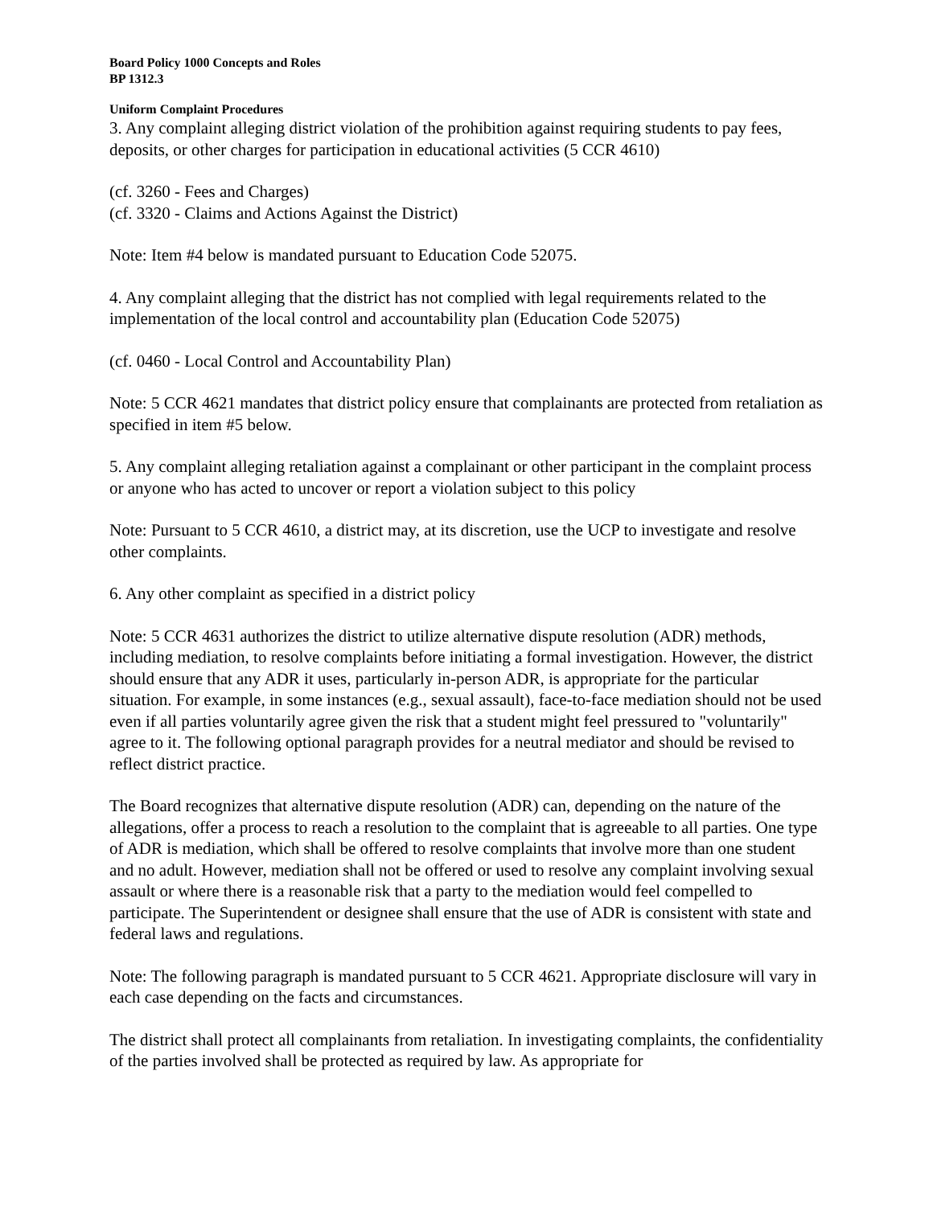Board Policy 1000 Concepts and Roles
BP 1312.3
Uniform Complaint Procedures
3. Any complaint alleging district violation of the prohibition against requiring students to pay fees, deposits, or other charges for participation in educational activities (5 CCR 4610)
(cf. 3260 - Fees and Charges)
(cf. 3320 - Claims and Actions Against the District)
Note: Item #4 below is mandated pursuant to Education Code 52075.
4. Any complaint alleging that the district has not complied with legal requirements related to the implementation of the local control and accountability plan (Education Code 52075)
(cf. 0460 - Local Control and Accountability Plan)
Note: 5 CCR 4621 mandates that district policy ensure that complainants are protected from retaliation as specified in item #5 below.
5. Any complaint alleging retaliation against a complainant or other participant in the complaint process or anyone who has acted to uncover or report a violation subject to this policy
Note: Pursuant to 5 CCR 4610, a district may, at its discretion, use the UCP to investigate and resolve other complaints.
6. Any other complaint as specified in a district policy
Note: 5 CCR 4631 authorizes the district to utilize alternative dispute resolution (ADR) methods, including mediation, to resolve complaints before initiating a formal investigation. However, the district should ensure that any ADR it uses, particularly in-person ADR, is appropriate for the particular situation. For example, in some instances (e.g., sexual assault), face-to-face mediation should not be used even if all parties voluntarily agree given the risk that a student might feel pressured to "voluntarily" agree to it. The following optional paragraph provides for a neutral mediator and should be revised to reflect district practice.
The Board recognizes that alternative dispute resolution (ADR) can, depending on the nature of the allegations, offer a process to reach a resolution to the complaint that is agreeable to all parties. One type of ADR is mediation, which shall be offered to resolve complaints that involve more than one student and no adult. However, mediation shall not be offered or used to resolve any complaint involving sexual assault or where there is a reasonable risk that a party to the mediation would feel compelled to participate. The Superintendent or designee shall ensure that the use of ADR is consistent with state and federal laws and regulations.
Note: The following paragraph is mandated pursuant to 5 CCR 4621. Appropriate disclosure will vary in each case depending on the facts and circumstances.
The district shall protect all complainants from retaliation. In investigating complaints, the confidentiality of the parties involved shall be protected as required by law. As appropriate for